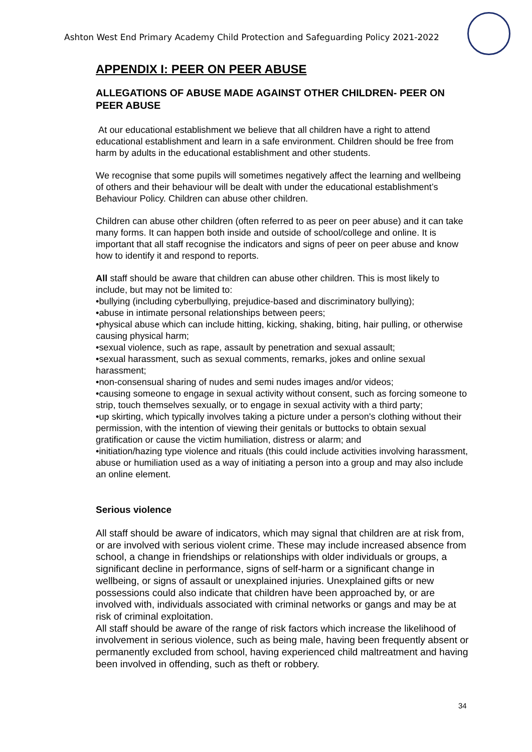Ashton West End Primary Academy Child Protection and Safeguarding Policy 2021-2022
APPENDIX I: PEER ON PEER ABUSE
ALLEGATIONS OF ABUSE MADE AGAINST OTHER CHILDREN- PEER ON PEER ABUSE
At our educational establishment we believe that all children have a right to attend educational establishment and learn in a safe environment. Children should be free from harm by adults in the educational establishment and other students.
We recognise that some pupils will sometimes negatively affect the learning and wellbeing of others and their behaviour will be dealt with under the educational establishment’s Behaviour Policy. Children can abuse other children.
Children can abuse other children (often referred to as peer on peer abuse) and it can take many forms. It can happen both inside and outside of school/college and online. It is important that all staff recognise the indicators and signs of peer on peer abuse and know how to identify it and respond to reports.
All staff should be aware that children can abuse other children. This is most likely to include, but may not be limited to:
•bullying (including cyberbullying, prejudice-based and discriminatory bullying);
•abuse in intimate personal relationships between peers;
•physical abuse which can include hitting, kicking, shaking, biting, hair pulling, or otherwise causing physical harm;
•sexual violence, such as rape, assault by penetration and sexual assault;
•sexual harassment, such as sexual comments, remarks, jokes and online sexual harassment;
•non-consensual sharing of nudes and semi nudes images and/or videos;
•causing someone to engage in sexual activity without consent, such as forcing someone to strip, touch themselves sexually, or to engage in sexual activity with a third party;
•up skirting, which typically involves taking a picture under a person's clothing without their permission, with the intention of viewing their genitals or buttocks to obtain sexual gratification or cause the victim humiliation, distress or alarm; and
•initiation/hazing type violence and rituals (this could include activities involving harassment, abuse or humiliation used as a way of initiating a person into a group and may also include an online element.
Serious violence
All staff should be aware of indicators, which may signal that children are at risk from, or are involved with serious violent crime. These may include increased absence from school, a change in friendships or relationships with older individuals or groups, a significant decline in performance, signs of self-harm or a significant change in wellbeing, or signs of assault or unexplained injuries. Unexplained gifts or new possessions could also indicate that children have been approached by, or are involved with, individuals associated with criminal networks or gangs and may be at risk of criminal exploitation.
All staff should be aware of the range of risk factors which increase the likelihood of involvement in serious violence, such as being male, having been frequently absent or permanently excluded from school, having experienced child maltreatment and having been involved in offending, such as theft or robbery.
34